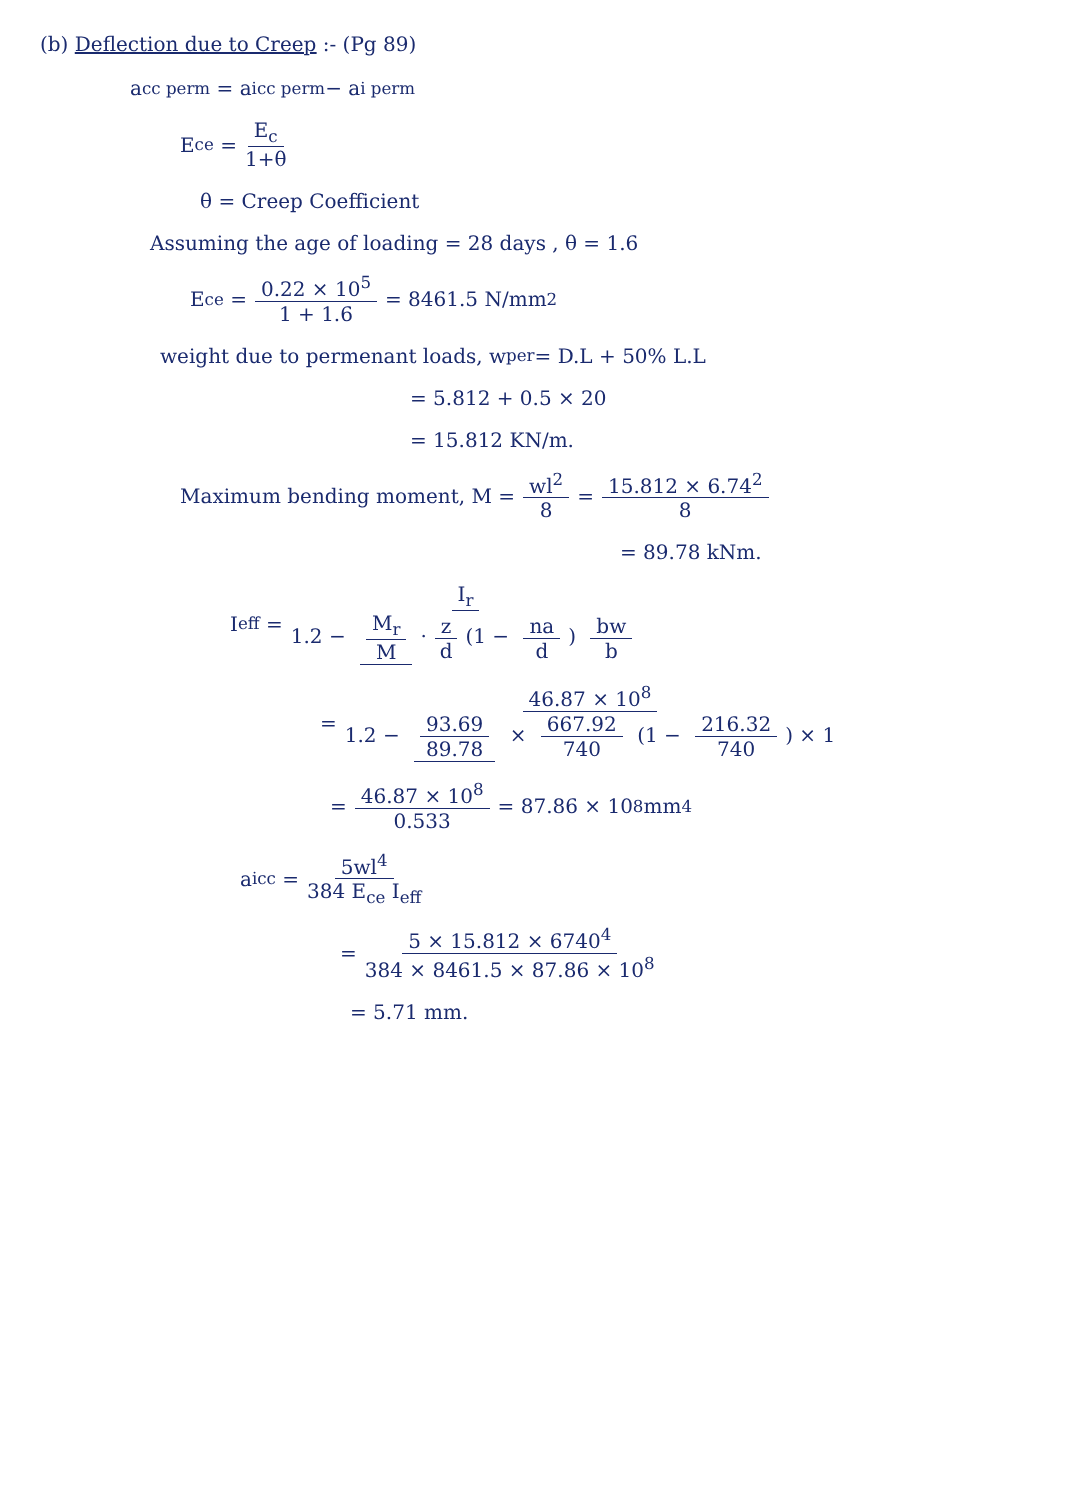(b) Deflection due to Creep :- (Pg 89)
a<sub>cc perm</sub> = a<sub>icc perm</sub> − a<sub>i perm</sub>
E<sub>ce</sub> = E<sub>c</sub> 1+θ
θ = Creep Coefficient
Assuming the age of loading = 28 days , θ = 1.6
E<sub>ce</sub> = 0.22 × 10<sup>5</sup> 1 + 1.6 = 8461.5 N/mm<sup>2</sup>
weight due to permenant loads, w<sub>per</sub> = D.L + 50% L.L
= 5.812 + 0.5 × 20
= 15.812 KN/m.
Maximum bending moment, M = wl<sup>2</sup> 8 = 15.812 × 6.74<sup>2</sup> 8
= 89.78 kNm.
I<sub>eff</sub> = I<sub>r</sub> 1.2 − M<sub>r</sub> M · z d (1 − na d) bw b
= 46.87 × 10<sup>8</sup> 1.2 − 93.69 89.78 × 667.92 740 (1 − 216.32 740) × 1
= 46.87 × 10<sup>8</sup> 0.533 = 87.86 × 10<sup>8</sup> mm<sup>4</sup>
a<sub>icc</sub> = 5wl<sup>4</sup> 384 E<sub>ce</sub> I<sub>eff</sub>
= 5 × 15.812 × 6740<sup>4</sup> 384 × 8461.5 × 87.86 × 10<sup>8</sup>
= 5.71 mm.